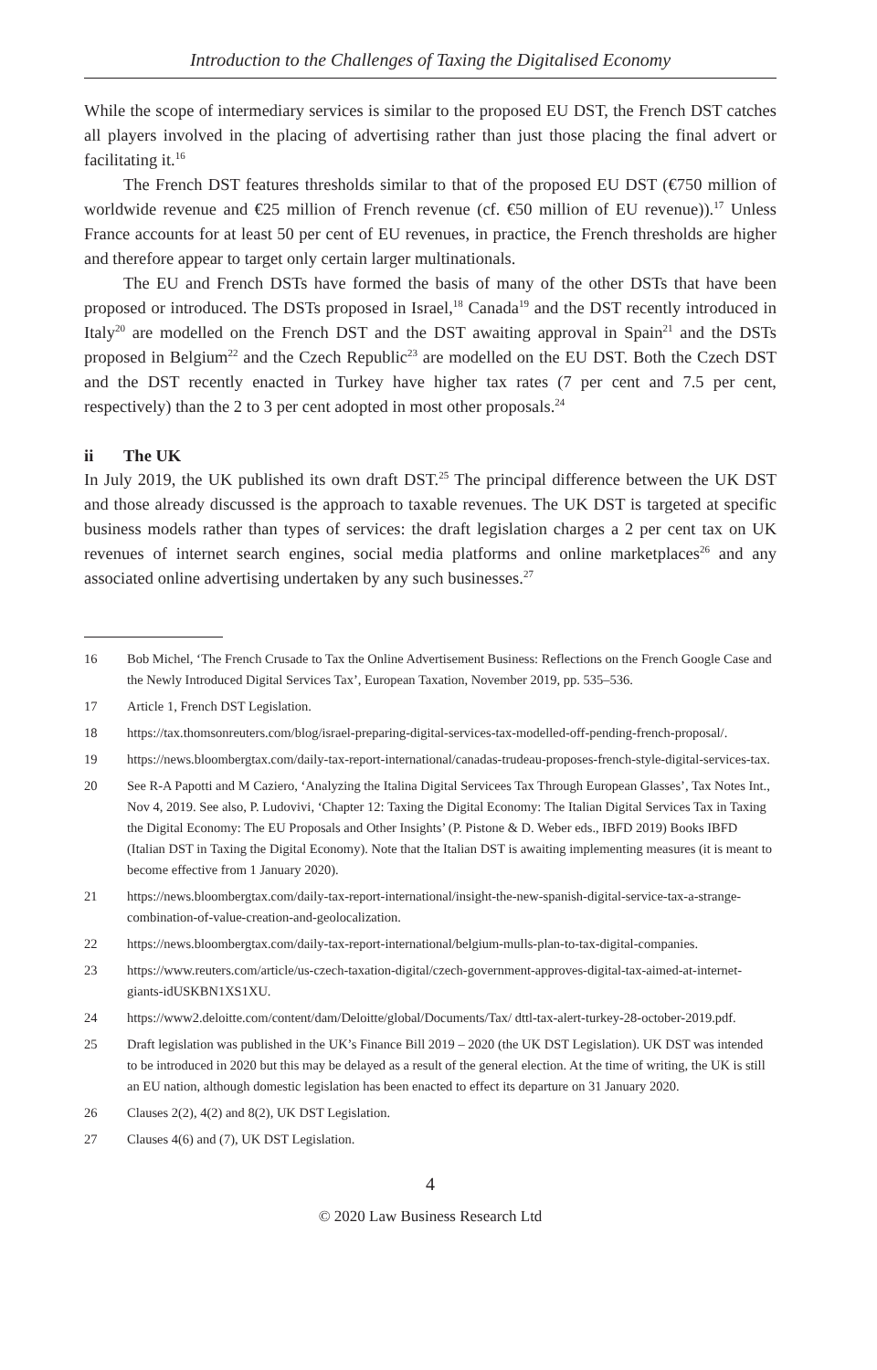Introduction to the Challenges of Taxing the Digitalised Economy
While the scope of intermediary services is similar to the proposed EU DST, the French DST catches all players involved in the placing of advertising rather than just those placing the final advert or facilitating it.<sup>16</sup>
The French DST features thresholds similar to that of the proposed EU DST (€750 million of worldwide revenue and €25 million of French revenue (cf. €50 million of EU revenue)).<sup>17</sup> Unless France accounts for at least 50 per cent of EU revenues, in practice, the French thresholds are higher and therefore appear to target only certain larger multinationals.
The EU and French DSTs have formed the basis of many of the other DSTs that have been proposed or introduced. The DSTs proposed in Israel,<sup>18</sup> Canada<sup>19</sup> and the DST recently introduced in Italy<sup>20</sup> are modelled on the French DST and the DST awaiting approval in Spain<sup>21</sup> and the DSTs proposed in Belgium<sup>22</sup> and the Czech Republic<sup>23</sup> are modelled on the EU DST. Both the Czech DST and the DST recently enacted in Turkey have higher tax rates (7 per cent and 7.5 per cent, respectively) than the 2 to 3 per cent adopted in most other proposals.<sup>24</sup>
ii The UK
In July 2019, the UK published its own draft DST.<sup>25</sup> The principal difference between the UK DST and those already discussed is the approach to taxable revenues. The UK DST is targeted at specific business models rather than types of services: the draft legislation charges a 2 per cent tax on UK revenues of internet search engines, social media platforms and online marketplaces<sup>26</sup> and any associated online advertising undertaken by any such businesses.<sup>27</sup>
16 Bob Michel, ‘The French Crusade to Tax the Online Advertisement Business: Reflections on the French Google Case and the Newly Introduced Digital Services Tax’, European Taxation, November 2019, pp. 535–536.
17 Article 1, French DST Legislation.
18 https://tax.thomsonreuters.com/blog/israel-preparing-digital-services-tax-modelled-off-pending-french-proposal/.
19 https://news.bloombergtax.com/daily-tax-report-international/canadas-trudeau-proposes-french-style-digital-services-tax.
20 See R-A Papotti and M Caziero, ‘Analyzing the Italina Digital Servicees Tax Through European Glasses’, Tax Notes Int., Nov 4, 2019. See also, P. Ludovivi, ‘Chapter 12: Taxing the Digital Economy: The Italian Digital Services Tax in Taxing the Digital Economy: The EU Proposals and Other Insights’ (P. Pistone & D. Weber eds., IBFD 2019) Books IBFD (Italian DST in Taxing the Digital Economy). Note that the Italian DST is awaiting implementing measures (it is meant to become effective from 1 January 2020).
21 https://news.bloombergtax.com/daily-tax-report-international/insight-the-new-spanish-digital-service-tax-a-strange-combination-of-value-creation-and-geolocalization.
22 https://news.bloombergtax.com/daily-tax-report-international/belgium-mulls-plan-to-tax-digital-companies.
23 https://www.reuters.com/article/us-czech-taxation-digital/czech-government-approves-digital-tax-aimed-at-internet-giants-idUSKBN1XS1XU.
24 https://www2.deloitte.com/content/dam/Deloitte/global/Documents/Tax/ dttl-tax-alert-turkey-28-october-2019.pdf.
25 Draft legislation was published in the UK’s Finance Bill 2019 – 2020 (the UK DST Legislation). UK DST was intended to be introduced in 2020 but this may be delayed as a result of the general election. At the time of writing, the UK is still an EU nation, although domestic legislation has been enacted to effect its departure on 31 January 2020.
26 Clauses 2(2), 4(2) and 8(2), UK DST Legislation.
27 Clauses 4(6) and (7), UK DST Legislation.
4
© 2020 Law Business Research Ltd